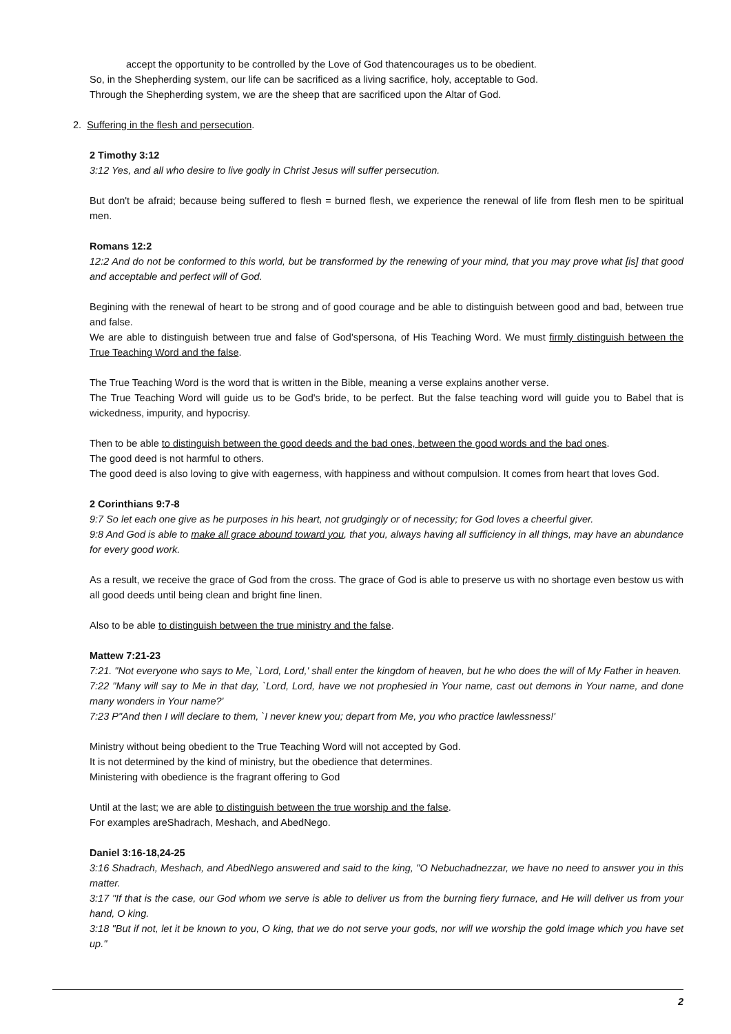accept the opportunity to be controlled by the Love of God thatencourages us to be obedient.
So, in the Shepherding system, our life can be sacrificed as a living sacrifice, holy, acceptable to God.
Through the Shepherding system, we are the sheep that are sacrificed upon the Altar of God.
2. Suffering in the flesh and persecution.
2 Timothy 3:12
3:12 Yes, and all who desire to live godly in Christ Jesus will suffer persecution.
But don't be afraid; because being suffered to flesh = burned flesh, we experience the renewal of life from flesh men to be spiritual men.
Romans 12:2
12:2 And do not be conformed to this world, but be transformed by the renewing of your mind, that you may prove what [is] that good and acceptable and perfect will of God.
Begining with the renewal of heart to be strong and of good courage and be able to distinguish between good and bad, between true and false.
We are able to distinguish between true and false of God'spersona, of His Teaching Word. We must firmly distinguish between the True Teaching Word and the false.
The True Teaching Word is the word that is written in the Bible, meaning a verse explains another verse.
The True Teaching Word will guide us to be God's bride, to be perfect. But the false teaching word will guide you to Babel that is wickedness, impurity, and hypocrisy.
Then to be able to distinguish between the good deeds and the bad ones, between the good words and the bad ones.
The good deed is not harmful to others.
The good deed is also loving to give with eagerness, with happiness and without compulsion. It comes from heart that loves God.
2 Corinthians 9:7-8
9:7 So let each one give as he purposes in his heart, not grudgingly or of necessity; for God loves a cheerful giver.
9:8 And God is able to make all grace abound toward you, that you, always having all sufficiency in all things, may have an abundance for every good work.
As a result, we receive the grace of God from the cross. The grace of God is able to preserve us with no shortage even bestow us with all good deeds until being clean and bright fine linen.
Also to be able to distinguish between the true ministry and the false.
Mattew 7:21-23
7:21. "Not everyone who says to Me, `Lord, Lord,' shall enter the kingdom of heaven, but he who does the will of My Father in heaven.
7:22 "Many will say to Me in that day, `Lord, Lord, have we not prophesied in Your name, cast out demons in Your name, and done many wonders in Your name?'
7:23 P"And then I will declare to them, `I never knew you; depart from Me, you who practice lawlessness!'
Ministry without being obedient to the True Teaching Word will not accepted by God.
It is not determined by the kind of ministry, but the obedience that determines.
Ministering with obedience is the fragrant offering to God
Until at the last; we are able to distinguish between the true worship and the false.
For examples areShadrach, Meshach, and AbedNego.
Daniel 3:16-18,24-25
3:16 Shadrach, Meshach, and AbedNego answered and said to the king, "O Nebuchadnezzar, we have no need to answer you in this matter.
3:17 "If that is the case, our God whom we serve is able to deliver us from the burning fiery furnace, and He will deliver us from your hand, O king.
3:18 "But if not, let it be known to you, O king, that we do not serve your gods, nor will we worship the gold image which you have set up."
2